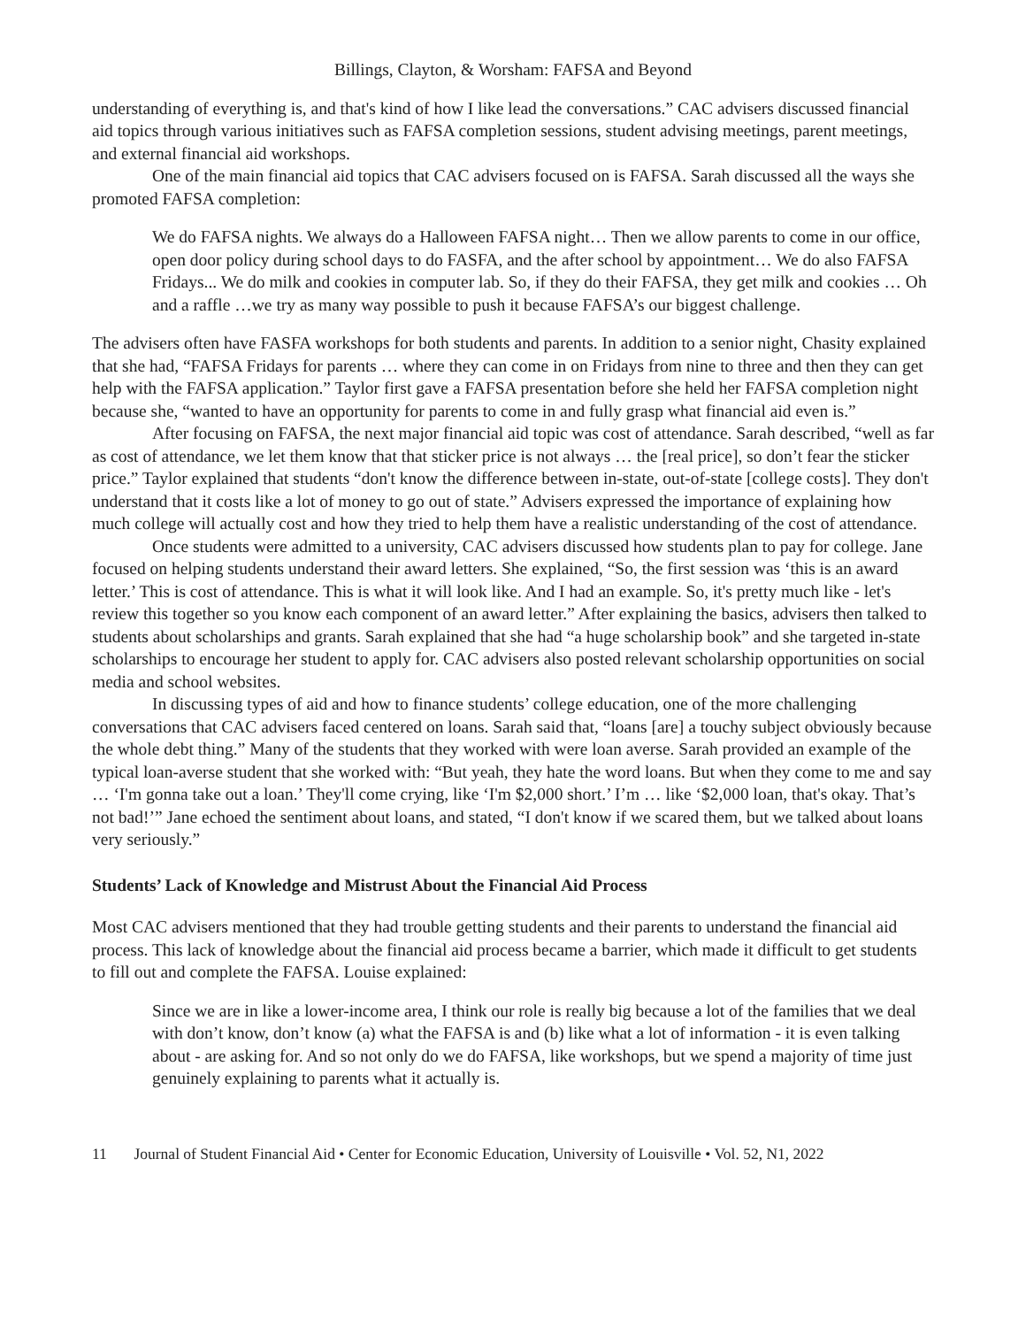Billings, Clayton, & Worsham: FAFSA and Beyond
understanding of everything is, and that's kind of how I like lead the conversations.” CAC advisers discussed financial aid topics through various initiatives such as FAFSA completion sessions, student advising meetings, parent meetings, and external financial aid workshops.
One of the main financial aid topics that CAC advisers focused on is FAFSA. Sarah discussed all the ways she promoted FAFSA completion:
We do FAFSA nights. We always do a Halloween FAFSA night… Then we allow parents to come in our office, open door policy during school days to do FASFA, and the after school by appointment… We do also FAFSA Fridays... We do milk and cookies in computer lab. So, if they do their FAFSA, they get milk and cookies … Oh and a raffle …we try as many way possible to push it because FAFSA’s our biggest challenge.
The advisers often have FASFA workshops for both students and parents. In addition to a senior night, Chasity explained that she had, “FAFSA Fridays for parents … where they can come in on Fridays from nine to three and then they can get help with the FAFSA application.” Taylor first gave a FAFSA presentation before she held her FAFSA completion night because she, “wanted to have an opportunity for parents to come in and fully grasp what financial aid even is.”
After focusing on FAFSA, the next major financial aid topic was cost of attendance. Sarah described, “well as far as cost of attendance, we let them know that that sticker price is not always … the [real price], so don’t fear the sticker price.” Taylor explained that students “don't know the difference between in-state, out-of-state [college costs]. They don't understand that it costs like a lot of money to go out of state.” Advisers expressed the importance of explaining how much college will actually cost and how they tried to help them have a realistic understanding of the cost of attendance.
Once students were admitted to a university, CAC advisers discussed how students plan to pay for college. Jane focused on helping students understand their award letters. She explained, “So, the first session was ‘this is an award letter.’ This is cost of attendance. This is what it will look like. And I had an example. So, it's pretty much like - let's review this together so you know each component of an award letter.” After explaining the basics, advisers then talked to students about scholarships and grants. Sarah explained that she had “a huge scholarship book” and she targeted in-state scholarships to encourage her student to apply for. CAC advisers also posted relevant scholarship opportunities on social media and school websites.
In discussing types of aid and how to finance students’ college education, one of the more challenging conversations that CAC advisers faced centered on loans. Sarah said that, “loans [are] a touchy subject obviously because the whole debt thing.” Many of the students that they worked with were loan averse. Sarah provided an example of the typical loan-averse student that she worked with: “But yeah, they hate the word loans. But when they come to me and say … ‘I'm gonna take out a loan.’ They'll come crying, like ‘I'm $2,000 short.’ I’m … like ‘$2,000 loan, that's okay. That’s not bad!’” Jane echoed the sentiment about loans, and stated, “I don't know if we scared them, but we talked about loans very seriously.”
Students’ Lack of Knowledge and Mistrust About the Financial Aid Process
Most CAC advisers mentioned that they had trouble getting students and their parents to understand the financial aid process. This lack of knowledge about the financial aid process became a barrier, which made it difficult to get students to fill out and complete the FAFSA. Louise explained:
Since we are in like a lower-income area, I think our role is really big because a lot of the families that we deal with don’t know, don’t know (a) what the FAFSA is and (b) like what a lot of information - it is even talking about - are asking for. And so not only do we do FAFSA, like workshops, but we spend a majority of time just genuinely explaining to parents what it actually is.
11 Journal of Student Financial Aid • Center for Economic Education, University of Louisville • Vol. 52, N1, 2022